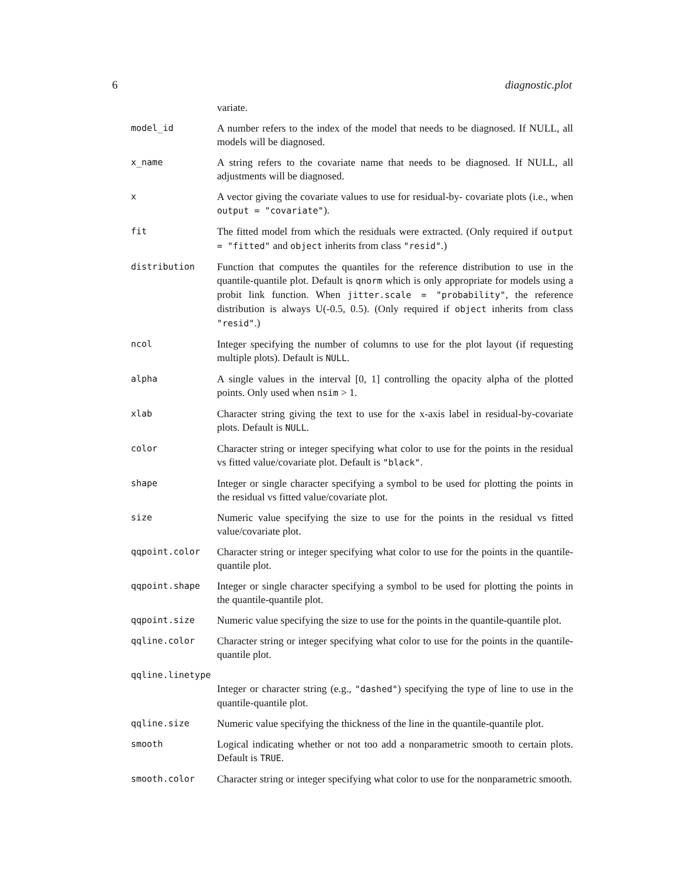6 diagnostic.plot
| | variate. |
| model_id | A number refers to the index of the model that needs to be diagnosed. If NULL, all models will be diagnosed. |
| x_name | A string refers to the covariate name that needs to be diagnosed. If NULL, all adjustments will be diagnosed. |
| x | A vector giving the covariate values to use for residual-by- covariate plots (i.e., when output = "covariate" ). |
| fit | The fitted model from which the residuals were extracted. (Only required if output = "fitted" and object inherits from class "resid" .) |
| distribution | Function that computes the quantiles for the reference distribution to use in the quantile-quantile plot. Default is qnorm which is only appropriate for models using a probit link function. When jitter.scale = "probability" , the reference distribution is always U(-0.5, 0.5). (Only required if object inherits from class "resid" .) |
| ncol | Integer specifying the number of columns to use for the plot layout (if requesting multiple plots). Default is NULL . |
| alpha | A single values in the interval [0, 1] controlling the opacity alpha of the plotted points. Only used when nsim > 1. |
| xlab | Character string giving the text to use for the x-axis label in residual-by-covariate plots. Default is NULL . |
| color | Character string or integer specifying what color to use for the points in the residual vs fitted value/covariate plot. Default is "black" . |
| shape | Integer or single character specifying a symbol to be used for plotting the points in the residual vs fitted value/covariate plot. |
| size | Numeric value specifying the size to use for the points in the residual vs fitted value/covariate plot. |
| qqpoint.color | Character string or integer specifying what color to use for the points in the quantile-quantile plot. |
| qqpoint.shape | Integer or single character specifying a symbol to be used for plotting the points in the quantile-quantile plot. |
| qqpoint.size | Numeric value specifying the size to use for the points in the quantile-quantile plot. |
| qqline.color | Character string or integer specifying what color to use for the points in the quantile-quantile plot. |
| qqline.linetype | |
| | Integer or character string (e.g., "dashed" ) specifying the type of line to use in the quantile-quantile plot. |
| qqline.size | Numeric value specifying the thickness of the line in the quantile-quantile plot. |
| smooth | Logical indicating whether or not too add a nonparametric smooth to certain plots. Default is TRUE . |
| smooth.color | Character string or integer specifying what color to use for the nonparametric smooth. |